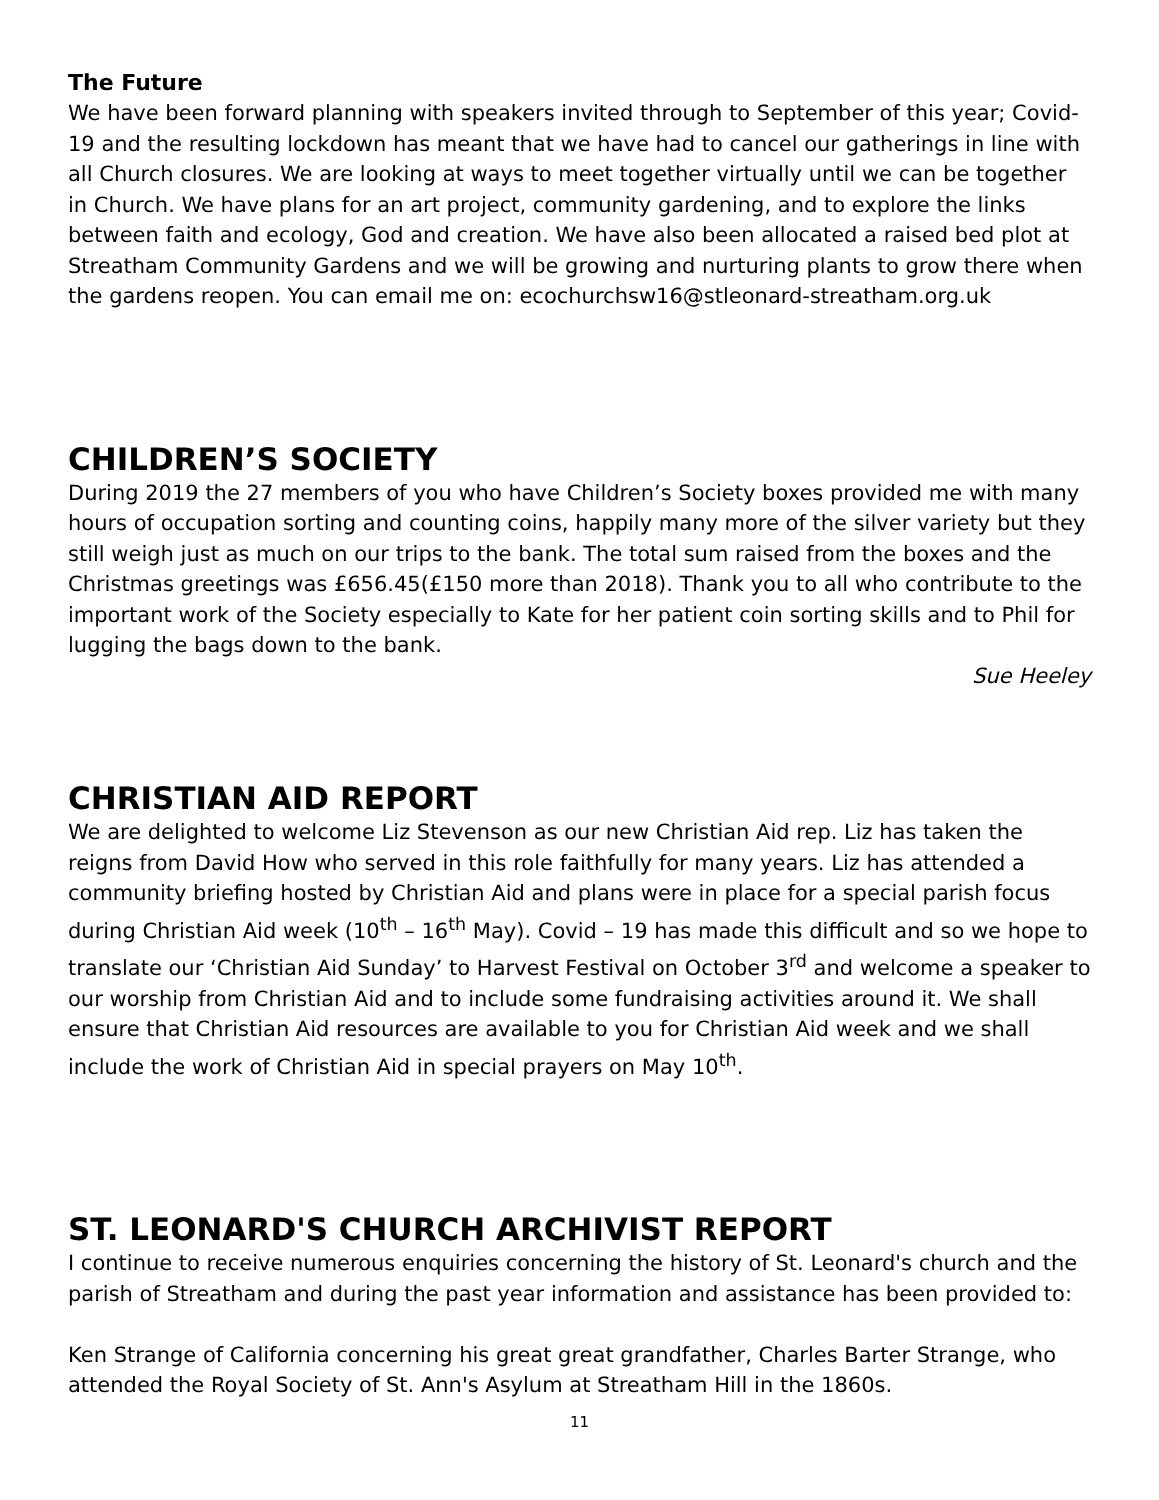The Future
We have been forward planning with speakers invited through to September of this year; Covid-19 and the resulting lockdown has meant that we have had to cancel our gatherings in line with all Church closures. We are looking at ways to meet together virtually until we can be together in Church. We have plans for an art project, community gardening, and to explore the links between faith and ecology, God and creation. We have also been allocated a raised bed plot at Streatham Community Gardens and we will be growing and nurturing plants to grow there when the gardens reopen. You can email me on: ecochurchsw16@stleonard-streatham.org.uk
CHILDREN’S SOCIETY
During 2019 the 27 members of you who have Children’s Society boxes provided me with many hours of occupation sorting and counting coins, happily many more of the silver variety but they still weigh just as much on our trips to the bank. The total sum raised from the boxes and the Christmas greetings was £656.45(£150 more than 2018). Thank you to all who contribute to the important work of the Society especially to Kate for her patient coin sorting skills and to Phil for lugging the bags down to the bank.
Sue Heeley
CHRISTIAN AID REPORT
We are delighted to welcome Liz Stevenson as our new Christian Aid rep. Liz has taken the reigns from David How who served in this role faithfully for many years. Liz has attended a community briefing hosted by Christian Aid and plans were in place for a special parish focus during Christian Aid week (10<sup>th</sup> – 16<sup>th</sup> May). Covid – 19 has made this difficult and so we hope to translate our ‘Christian Aid Sunday’ to Harvest Festival on October 3<sup>rd</sup> and welcome a speaker to our worship from Christian Aid and to include some fundraising activities around it. We shall ensure that Christian Aid resources are available to you for Christian Aid week and we shall include the work of Christian Aid in special prayers on May 10<sup>th</sup>.
ST. LEONARD'S CHURCH ARCHIVIST REPORT
I continue to receive numerous enquiries concerning the history of St. Leonard's church and the parish of Streatham and during the past year information and assistance has been provided to:
Ken Strange of California concerning his great great grandfather, Charles Barter Strange, who attended the Royal Society of St. Ann's Asylum at Streatham Hill in the 1860s.
11